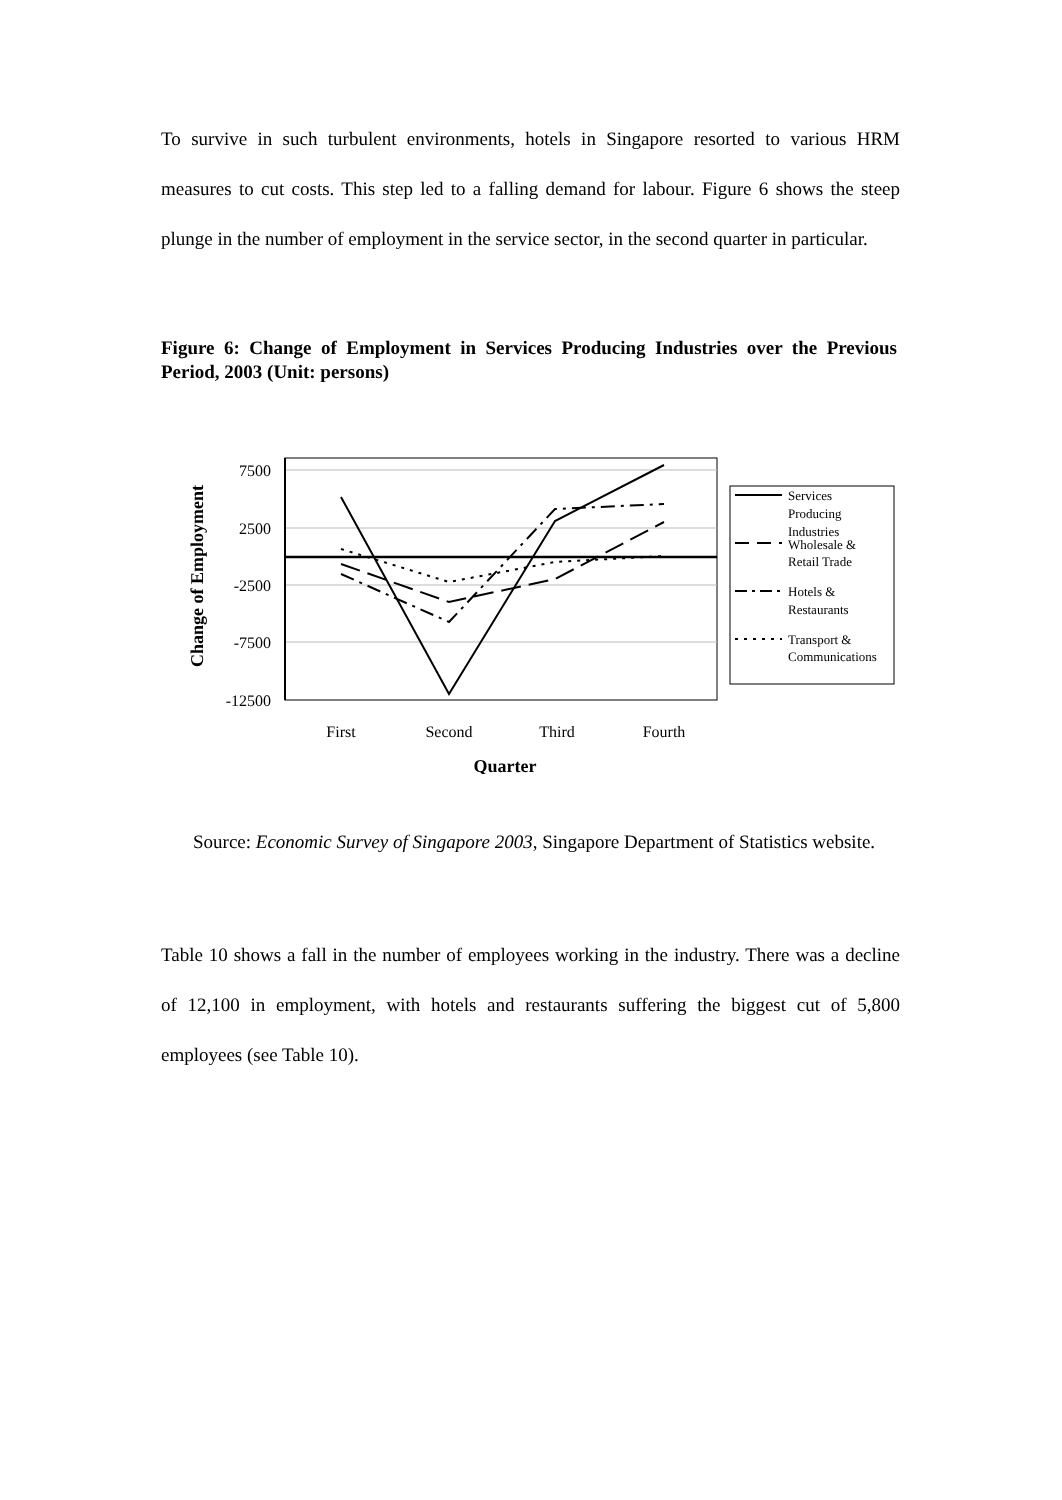To survive in such turbulent environments, hotels in Singapore resorted to various HRM measures to cut costs. This step led to a falling demand for labour. Figure 6 shows the steep plunge in the number of employment in the service sector, in the second quarter in particular.
Figure 6: Change of Employment in Services Producing Industries over the Previous Period, 2003 (Unit: persons)
7500
2500
-2500
-7500
-12500
First
Second
Third
Fourth
Quarter
Change of Employment
Services
Producing
Industries
Wholesale &
Retail Trade
Hotels &
Restaurants
Transport &
Communications
Source: Economic Survey of Singapore 2003, Singapore Department of Statistics website.
Table 10 shows a fall in the number of employees working in the industry. There was a decline of 12,100 in employment, with hotels and restaurants suffering the biggest cut of 5,800 employees (see Table 10).